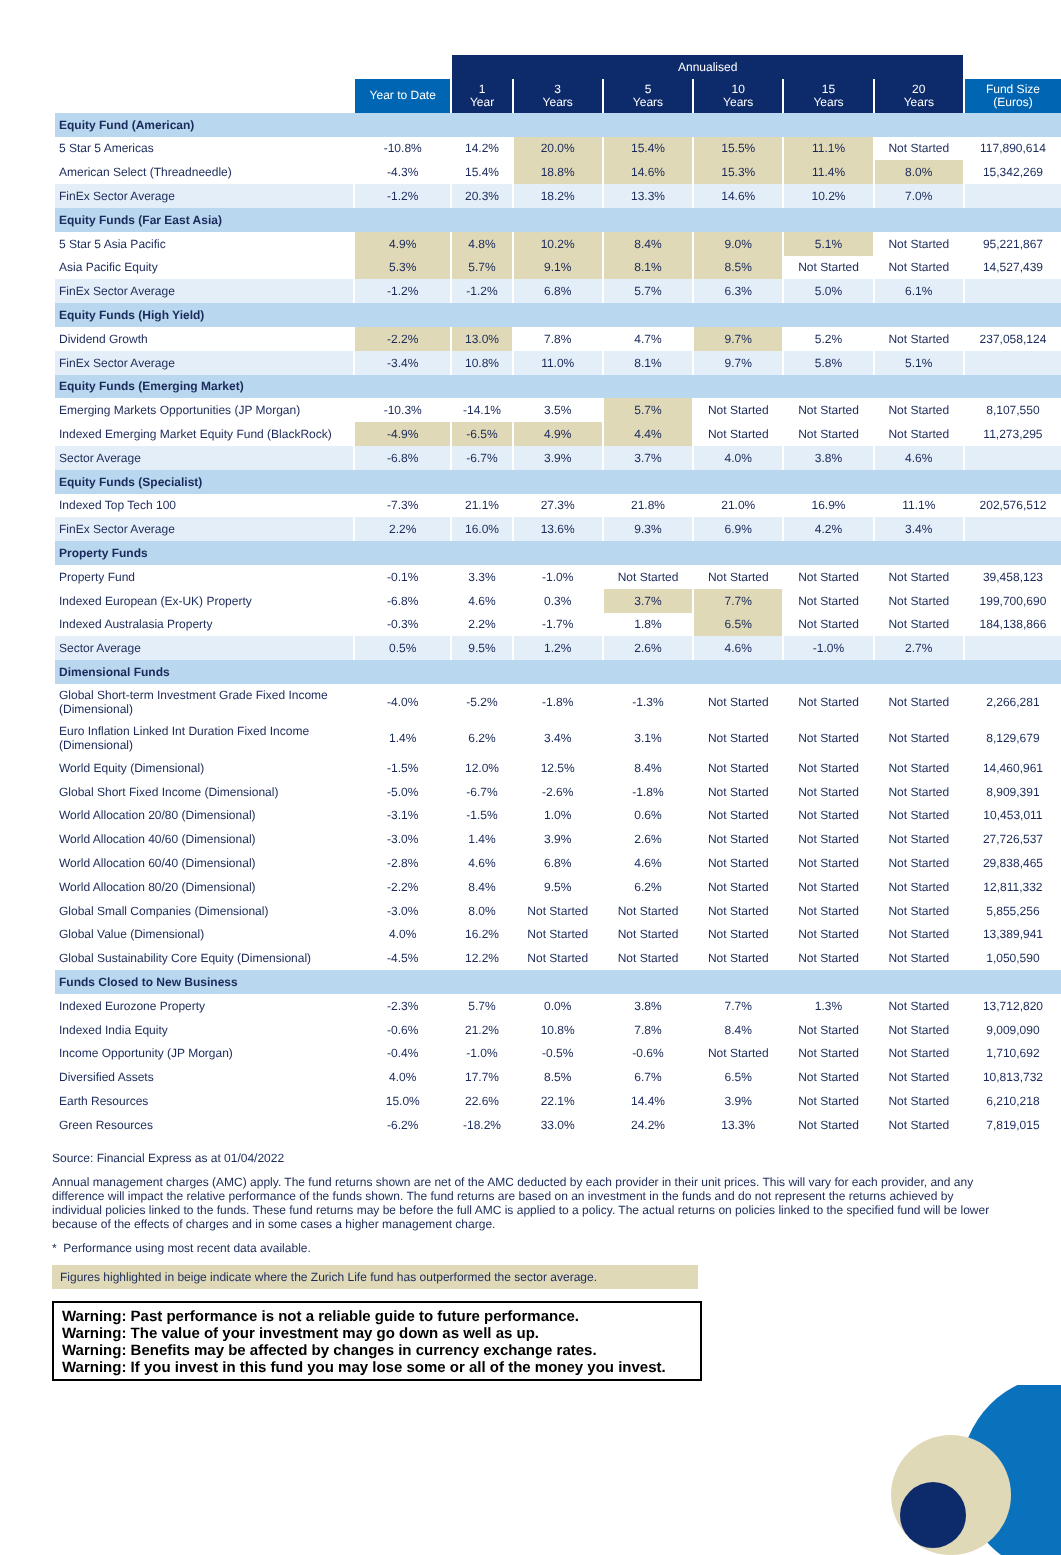| | | Annualised | | | | | | |
| --- | --- | --- | --- | --- | --- | --- | --- | --- |
| | Year to Date | 1 Year | 3 Years | 5 Years | 10 Years | 15 Years | 20 Years | Fund Size (Euros) |
| Equity Fund (American) | | | | | | | | |
| 5 Star 5 Americas | -10.8% | 14.2% | 20.0% | 15.4% | 15.5% | 11.1% | Not Started | 117,890,614 |
| American Select (Threadneedle) | -4.3% | 15.4% | 18.8% | 14.6% | 15.3% | 11.4% | 8.0% | 15,342,269 |
| FinEx Sector Average | -1.2% | 20.3% | 18.2% | 13.3% | 14.6% | 10.2% | 7.0% | |
| Equity Funds (Far East Asia) | | | | | | | | |
| 5 Star 5 Asia Pacific | 4.9% | 4.8% | 10.2% | 8.4% | 9.0% | 5.1% | Not Started | 95,221,867 |
| Asia Pacific Equity | 5.3% | 5.7% | 9.1% | 8.1% | 8.5% | Not Started | Not Started | 14,527,439 |
| FinEx Sector Average | -1.2% | -1.2% | 6.8% | 5.7% | 6.3% | 5.0% | 6.1% | |
| Equity Funds (High Yield) | | | | | | | | |
| Dividend Growth | -2.2% | 13.0% | 7.8% | 4.7% | 9.7% | 5.2% | Not Started | 237,058,124 |
| FinEx Sector Average | -3.4% | 10.8% | 11.0% | 8.1% | 9.7% | 5.8% | 5.1% | |
| Equity Funds (Emerging Market) | | | | | | | | |
| Emerging Markets Opportunities (JP Morgan) | -10.3% | -14.1% | 3.5% | 5.7% | Not Started | Not Started | Not Started | 8,107,550 |
| Indexed Emerging Market Equity Fund (BlackRock) | -4.9% | -6.5% | 4.9% | 4.4% | Not Started | Not Started | Not Started | 11,273,295 |
| Sector Average | -6.8% | -6.7% | 3.9% | 3.7% | 4.0% | 3.8% | 4.6% | |
| Equity Funds (Specialist) | | | | | | | | |
| Indexed Top Tech 100 | -7.3% | 21.1% | 27.3% | 21.8% | 21.0% | 16.9% | 11.1% | 202,576,512 |
| FinEx Sector Average | 2.2% | 16.0% | 13.6% | 9.3% | 6.9% | 4.2% | 3.4% | |
| Property Funds | | | | | | | | |
| Property Fund | -0.1% | 3.3% | -1.0% | Not Started | Not Started | Not Started | Not Started | 39,458,123 |
| Indexed European (Ex-UK) Property | -6.8% | 4.6% | 0.3% | 3.7% | 7.7% | Not Started | Not Started | 199,700,690 |
| Indexed Australasia Property | -0.3% | 2.2% | -1.7% | 1.8% | 6.5% | Not Started | Not Started | 184,138,866 |
| Sector Average | 0.5% | 9.5% | 1.2% | 2.6% | 4.6% | -1.0% | 2.7% | |
| Dimensional Funds | | | | | | | | |
| Global Short-term Investment Grade Fixed Income (Dimensional) | -4.0% | -5.2% | -1.8% | -1.3% | Not Started | Not Started | Not Started | 2,266,281 |
| Euro Inflation Linked Int Duration Fixed Income (Dimensional) | 1.4% | 6.2% | 3.4% | 3.1% | Not Started | Not Started | Not Started | 8,129,679 |
| World Equity (Dimensional) | -1.5% | 12.0% | 12.5% | 8.4% | Not Started | Not Started | Not Started | 14,460,961 |
| Global Short Fixed Income (Dimensional) | -5.0% | -6.7% | -2.6% | -1.8% | Not Started | Not Started | Not Started | 8,909,391 |
| World Allocation 20/80 (Dimensional) | -3.1% | -1.5% | 1.0% | 0.6% | Not Started | Not Started | Not Started | 10,453,011 |
| World Allocation 40/60 (Dimensional) | -3.0% | 1.4% | 3.9% | 2.6% | Not Started | Not Started | Not Started | 27,726,537 |
| World Allocation 60/40 (Dimensional) | -2.8% | 4.6% | 6.8% | 4.6% | Not Started | Not Started | Not Started | 29,838,465 |
| World Allocation 80/20 (Dimensional) | -2.2% | 8.4% | 9.5% | 6.2% | Not Started | Not Started | Not Started | 12,811,332 |
| Global Small Companies (Dimensional) | -3.0% | 8.0% | Not Started | Not Started | Not Started | Not Started | Not Started | 5,855,256 |
| Global Value (Dimensional) | 4.0% | 16.2% | Not Started | Not Started | Not Started | Not Started | Not Started | 13,389,941 |
| Global Sustainability Core Equity (Dimensional) | -4.5% | 12.2% | Not Started | Not Started | Not Started | Not Started | Not Started | 1,050,590 |
| Funds Closed to New Business | | | | | | | | |
| Indexed Eurozone Property | -2.3% | 5.7% | 0.0% | 3.8% | 7.7% | 1.3% | Not Started | 13,712,820 |
| Indexed India Equity | -0.6% | 21.2% | 10.8% | 7.8% | 8.4% | Not Started | Not Started | 9,009,090 |
| Income Opportunity (JP Morgan) | -0.4% | -1.0% | -0.5% | -0.6% | Not Started | Not Started | Not Started | 1,710,692 |
| Diversified Assets | 4.0% | 17.7% | 8.5% | 6.7% | 6.5% | Not Started | Not Started | 10,813,732 |
| Earth Resources | 15.0% | 22.6% | 22.1% | 14.4% | 3.9% | Not Started | Not Started | 6,210,218 |
| Green Resources | -6.2% | -18.2% | 33.0% | 24.2% | 13.3% | Not Started | Not Started | 7,819,015 |
Source: Financial Express as at 01/04/2022
Annual management charges (AMC) apply. The fund returns shown are net of the AMC deducted by each provider in their unit prices. This will vary for each provider, and any difference will impact the relative performance of the funds shown. The fund returns are based on an investment in the funds and do not represent the returns achieved by individual policies linked to the funds. These fund returns may be before the full AMC is applied to a policy. The actual returns on policies linked to the specified fund will be lower because of the effects of charges and in some cases a higher management charge.
* Performance using most recent data available.
Figures highlighted in beige indicate where the Zurich Life fund has outperformed the sector average.
Warning: Past performance is not a reliable guide to future performance.
Warning: The value of your investment may go down as well as up.
Warning: Benefits may be affected by changes in currency exchange rates.
Warning: If you invest in this fund you may lose some or all of the money you invest.